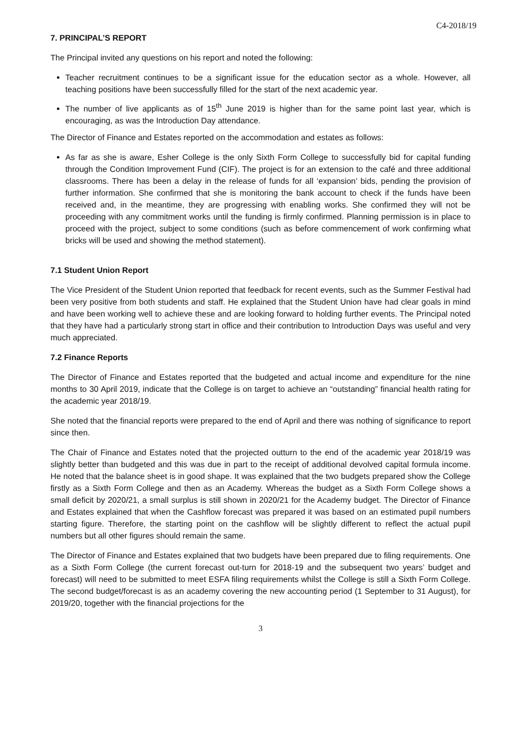C4-2018/19
7. PRINCIPAL’S REPORT
The Principal invited any questions on his report and noted the following:
Teacher recruitment continues to be a significant issue for the education sector as a whole. However, all teaching positions have been successfully filled for the start of the next academic year.
The number of live applicants as of 15<sup>th</sup> June 2019 is higher than for the same point last year, which is encouraging, as was the Introduction Day attendance.
The Director of Finance and Estates reported on the accommodation and estates as follows:
As far as she is aware, Esher College is the only Sixth Form College to successfully bid for capital funding through the Condition Improvement Fund (CIF). The project is for an extension to the café and three additional classrooms. There has been a delay in the release of funds for all ‘expansion’ bids, pending the provision of further information. She confirmed that she is monitoring the bank account to check if the funds have been received and, in the meantime, they are progressing with enabling works. She confirmed they will not be proceeding with any commitment works until the funding is firmly confirmed. Planning permission is in place to proceed with the project, subject to some conditions (such as before commencement of work confirming what bricks will be used and showing the method statement).
7.1 Student Union Report
The Vice President of the Student Union reported that feedback for recent events, such as the Summer Festival had been very positive from both students and staff. He explained that the Student Union have had clear goals in mind and have been working well to achieve these and are looking forward to holding further events. The Principal noted that they have had a particularly strong start in office and their contribution to Introduction Days was useful and very much appreciated.
7.2 Finance Reports
The Director of Finance and Estates reported that the budgeted and actual income and expenditure for the nine months to 30 April 2019, indicate that the College is on target to achieve an “outstanding” financial health rating for the academic year 2018/19.
She noted that the financial reports were prepared to the end of April and there was nothing of significance to report since then.
The Chair of Finance and Estates noted that the projected outturn to the end of the academic year 2018/19 was slightly better than budgeted and this was due in part to the receipt of additional devolved capital formula income. He noted that the balance sheet is in good shape. It was explained that the two budgets prepared show the College firstly as a Sixth Form College and then as an Academy. Whereas the budget as a Sixth Form College shows a small deficit by 2020/21, a small surplus is still shown in 2020/21 for the Academy budget. The Director of Finance and Estates explained that when the Cashflow forecast was prepared it was based on an estimated pupil numbers starting figure. Therefore, the starting point on the cashflow will be slightly different to reflect the actual pupil numbers but all other figures should remain the same.
The Director of Finance and Estates explained that two budgets have been prepared due to filing requirements. One as a Sixth Form College (the current forecast out-turn for 2018-19 and the subsequent two years’ budget and forecast) will need to be submitted to meet ESFA filing requirements whilst the College is still a Sixth Form College. The second budget/forecast is as an academy covering the new accounting period (1 September to 31 August), for 2019/20, together with the financial projections for the
3